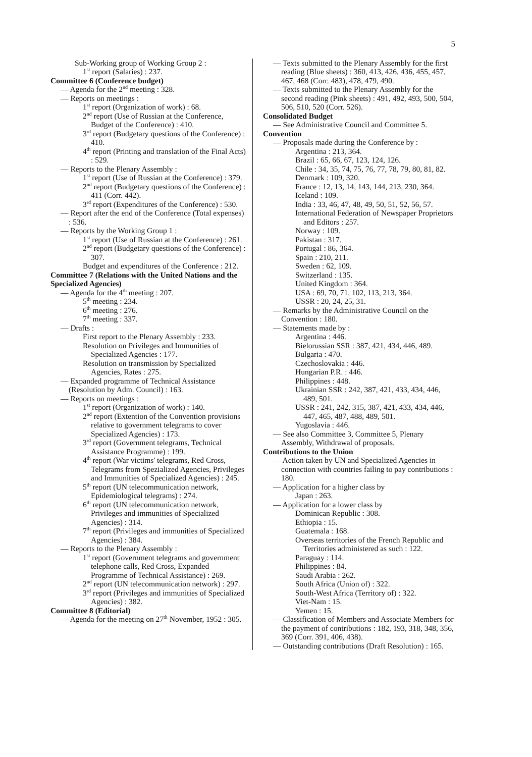5
Sub-Working group of Working Group 2 :
1<sup>st</sup> report (Salaries) : 237.
Committee 6 (Conference budget)
— Agenda for the 2<sup>nd</sup> meeting : 328.
— Reports on meetings :
1<sup>st</sup> report (Organization of work) : 68.
2<sup>nd</sup> report (Use of Russian at the Conference, Budget of the Conference) : 410.
3<sup>rd</sup> report (Budgetary questions of the Conference) : 410.
4<sup>th</sup> report (Printing and translation of the Final Acts) : 529.
— Reports to the Plenary Assembly :
1<sup>st</sup> report (Use of Russian at the Conference) : 379.
2<sup>nd</sup> report (Budgetary questions of the Conference) : 411 (Corr. 442).
3<sup>rd</sup> report (Expenditures of the Conference) : 530.
— Report after the end of the Conference (Total expenses) : 536.
— Reports by the Working Group 1 :
1<sup>st</sup> report (Use of Russian at the Conference) : 261.
2<sup>nd</sup> report (Budgetary questions of the Conference) : 307.
Budget and expenditures of the Conference : 212.
Committee 7 (Relations with the United Nations and the Specialized Agencies)
— Agenda for the 4<sup>th</sup> meeting : 207.
5<sup>th</sup> meeting : 234.
6<sup>th</sup> meeting : 276.
7<sup>th</sup> meeting : 337.
— Drafts :
First report to the Plenary Assembly : 233.
Resolution on Privileges and Immunities of Specialized Agencies : 177.
Resolution on transmission by Specialized Agencies, Rates : 275.
— Expanded programme of Technical Assistance (Resolution by Adm. Council) : 163.
— Reports on meetings :
1<sup>st</sup> report (Organization of work) : 140.
2<sup>nd</sup> report (Extention of the Convention provisions relative to government telegrams to cover Specialized Agencies) : 173.
3<sup>rd</sup> report (Government telegrams, Technical Assistance Programme) : 199.
4<sup>th</sup> report (War victims' telegrams, Red Cross, Telegrams from Spezialized Agencies, Privileges and Immunities of Specialized Agencies) : 245.
5<sup>th</sup> report (UN telecommunication network, Epidemiological telegrams) : 274.
6<sup>th</sup> report (UN telecommunication network, Privileges and immunities of Specialized Agencies) : 314.
7<sup>th</sup> report (Privileges and immunities of Specialized Agencies) : 384.
— Reports to the Plenary Assembly :
1<sup>st</sup> report (Government telegrams and government telephone calls, Red Cross, Expanded Programme of Technical Assistance) : 269.
2<sup>nd</sup> report (UN telecommunication network) : 297.
3<sup>rd</sup> report (Privileges and immunities of Specialized Agencies) : 382.
Committee 8 (Editorial)
— Agenda for the meeting on 27<sup>th</sup> November, 1952 : 305.
— Texts submitted to the Plenary Assembly for the first reading (Blue sheets) : 360, 413, 426, 436, 455, 457, 467, 468 (Corr. 483), 478, 479, 490.
— Texts submitted to the Plenary Assembly for the second reading (Pink sheets) : 491, 492, 493, 500, 504, 506, 510, 520 (Corr. 526).
Consolidated Budget
— See Administrative Council and Committee 5.
Convention
— Proposals made during the Conference by :
Argentina : 213, 364.
Brazil : 65, 66, 67, 123, 124, 126.
Chile : 34, 35, 74, 75, 76, 77, 78, 79, 80, 81, 82.
Denmark : 109, 320.
France : 12, 13, 14, 143, 144, 213, 230, 364.
Iceland : 109.
India : 33, 46, 47, 48, 49, 50, 51, 52, 56, 57.
International Federation of Newspaper Proprietors and Editors : 257.
Norway : 109.
Pakistan : 317.
Portugal : 86, 364.
Spain : 210, 211.
Sweden : 62, 109.
Switzerland : 135.
United Kingdom : 364.
USA : 69, 70, 71, 102, 113, 213, 364.
USSR : 20, 24, 25, 31.
— Remarks by the Administrative Council on the Convention : 180.
— Statements made by :
Argentina : 446.
Bielorussian SSR : 387, 421, 434, 446, 489.
Bulgaria : 470.
Czechoslovakia : 446.
Hungarian P.R. : 446.
Philippines : 448.
Ukrainian SSR : 242, 387, 421, 433, 434, 446, 489, 501.
USSR : 241, 242, 315, 387, 421, 433, 434, 446, 447, 465, 487, 488, 489, 501.
Yugoslavia : 446.
— See also Committee 3, Committee 5, Plenary Assembly, Withdrawal of proposals.
Contributions to the Union
— Action taken by UN and Specialized Agencies in connection with countries failing to pay contributions : 180.
— Application for a higher class by
Japan : 263.
— Application for a lower class by
Dominican Republic : 308.
Ethiopia : 15.
Guatemala : 168.
Overseas territories of the French Republic and Territories administered as such : 122.
Paraguay : 114.
Philippines : 84.
Saudi Arabia : 262.
South Africa (Union of) : 322.
South-West Africa (Territory of) : 322.
Viet-Nam : 15.
Yemen : 15.
— Classification of Members and Associate Members for the payment of contributions : 182, 193, 318, 348, 356, 369 (Corr. 391, 406, 438).
— Outstanding contributions (Draft Resolution) : 165.